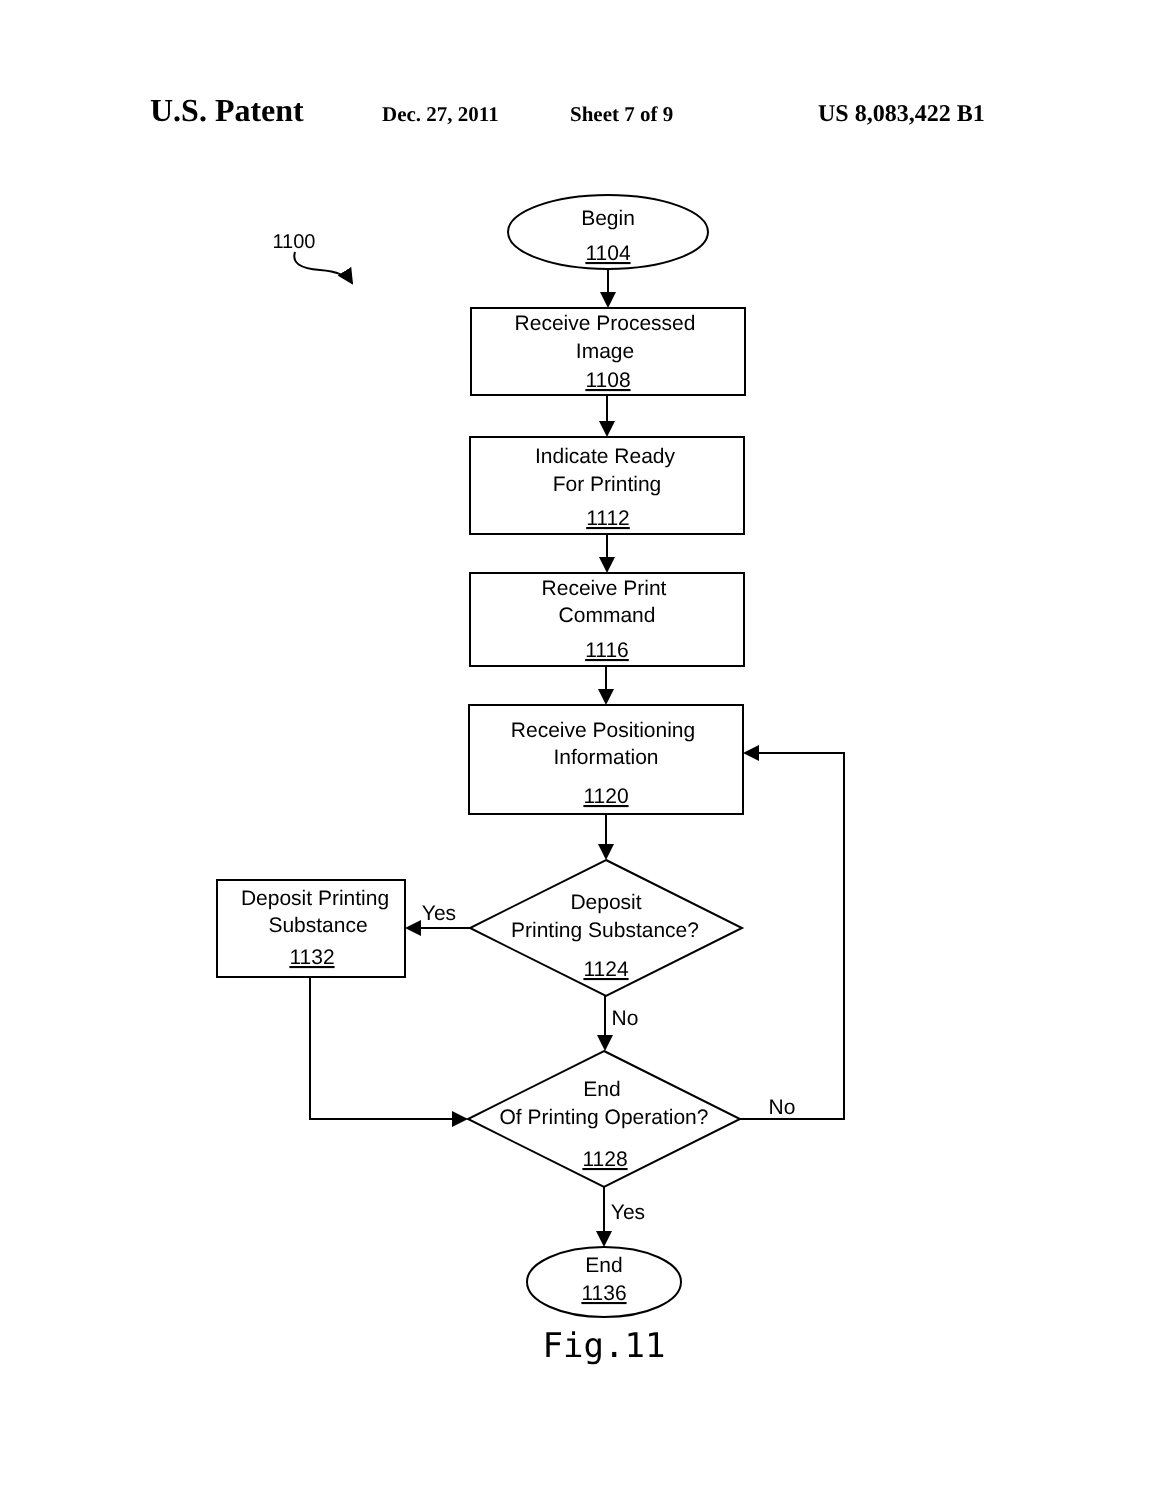U.S. Patent Dec. 27, 2011 Sheet 7 of 9 US 8,083,422 B1
1100
Begin
1104
Receive Processed
Image
1108
Indicate Ready
For Printing
1112
Receive Print
Command
1116
Receive Positioning
Information
1120
Deposit
Printing Substance?
1124
Deposit Printing
Substance
1132
Yes
No
End
Of Printing Operation?
1128
No
Yes
End
1136
Fig.11